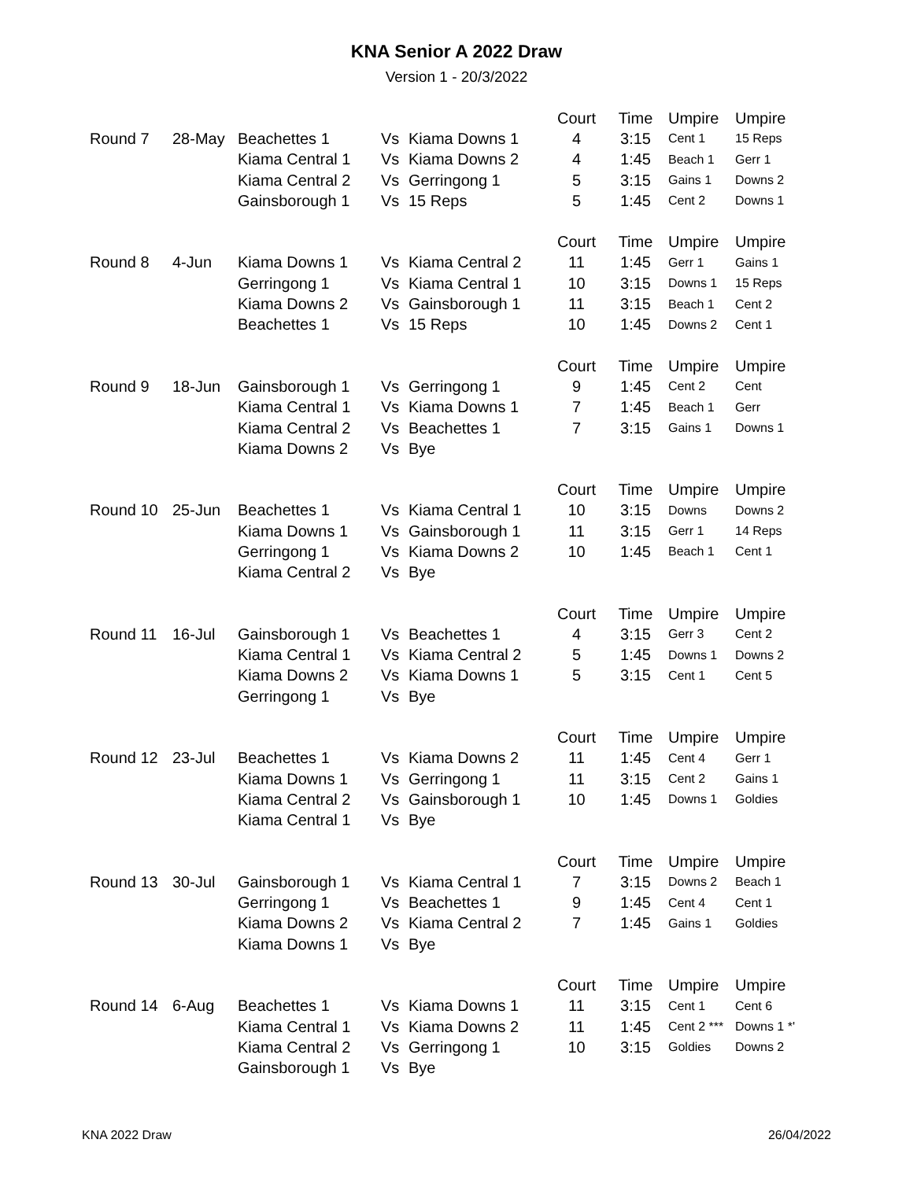KNA Senior A 2022 Draw
Version 1 - 20/3/2022
| | | | | | Court | Time | Umpire | Umpire |
| --- | --- | --- | --- | --- | --- | --- | --- | --- |
| Round 7 | 28-May | Beachettes 1 | Vs | Kiama Downs 1 | 4 | 3:15 | Cent 1 | 15 Reps |
| | | Kiama Central 1 | Vs | Kiama Downs 2 | 4 | 1:45 | Beach 1 | Gerr 1 |
| | | Kiama Central 2 | Vs | Gerringong 1 | 5 | 3:15 | Gains 1 | Downs 2 |
| | | Gainsborough 1 | Vs | 15 Reps | 5 | 1:45 | Cent 2 | Downs 1 |
| | | | | | Court | Time | Umpire | Umpire |
| Round 8 | 4-Jun | Kiama Downs 1 | Vs | Kiama Central 2 | 11 | 1:45 | Gerr 1 | Gains 1 |
| | | Gerringong 1 | Vs | Kiama Central 1 | 10 | 3:15 | Downs 1 | 15 Reps |
| | | Kiama Downs 2 | Vs | Gainsborough 1 | 11 | 3:15 | Beach 1 | Cent 2 |
| | | Beachettes 1 | Vs | 15 Reps | 10 | 1:45 | Downs 2 | Cent 1 |
| | | | | | Court | Time | Umpire | Umpire |
| Round 9 | 18-Jun | Gainsborough 1 | Vs | Gerringong 1 | 9 | 1:45 | Cent 2 | Cent |
| | | Kiama Central 1 | Vs | Kiama Downs 1 | 7 | 1:45 | Beach 1 | Gerr |
| | | Kiama Central 2 | Vs | Beachettes 1 | 7 | 3:15 | Gains 1 | Downs 1 |
| | | Kiama Downs 2 | Vs | Bye | | | | |
| | | | | | Court | Time | Umpire | Umpire |
| Round 10 | 25-Jun | Beachettes 1 | Vs | Kiama Central 1 | 10 | 3:15 | Downs | Downs 2 |
| | | Kiama Downs 1 | Vs | Gainsborough 1 | 11 | 3:15 | Gerr 1 | 14 Reps |
| | | Gerringong 1 | Vs | Kiama Downs 2 | 10 | 1:45 | Beach 1 | Cent 1 |
| | | Kiama Central 2 | Vs | Bye | | | | |
| | | | | | Court | Time | Umpire | Umpire |
| Round 11 | 16-Jul | Gainsborough 1 | Vs | Beachettes 1 | 4 | 3:15 | Gerr 3 | Cent 2 |
| | | Kiama Central 1 | Vs | Kiama Central 2 | 5 | 1:45 | Downs 1 | Downs 2 |
| | | Kiama Downs 2 | Vs | Kiama Downs 1 | 5 | 3:15 | Cent 1 | Cent 5 |
| | | Gerringong 1 | Vs | Bye | | | | |
| | | | | | Court | Time | Umpire | Umpire |
| Round 12 | 23-Jul | Beachettes 1 | Vs | Kiama Downs 2 | 11 | 1:45 | Cent 4 | Gerr 1 |
| | | Kiama Downs 1 | Vs | Gerringong 1 | 11 | 3:15 | Cent 2 | Gains 1 |
| | | Kiama Central 2 | Vs | Gainsborough 1 | 10 | 1:45 | Downs 1 | Goldies |
| | | Kiama Central 1 | Vs | Bye | | | | |
| | | | | | Court | Time | Umpire | Umpire |
| Round 13 | 30-Jul | Gainsborough 1 | Vs | Kiama Central 1 | 7 | 3:15 | Downs 2 | Beach 1 |
| | | Gerringong 1 | Vs | Beachettes 1 | 9 | 1:45 | Cent 4 | Cent 1 |
| | | Kiama Downs 2 | Vs | Kiama Central 2 | 7 | 1:45 | Gains 1 | Goldies |
| | | Kiama Downs 1 | Vs | Bye | | | | |
| | | | | | Court | Time | Umpire | Umpire |
| Round 14 | 6-Aug | Beachettes 1 | Vs | Kiama Downs 1 | 11 | 3:15 | Cent 1 | Cent 6 |
| | | Kiama Central 1 | Vs | Kiama Downs 2 | 11 | 1:45 | Cent 2 *** | Downs 1 *' |
| | | Kiama Central 2 | Vs | Gerringong 1 | 10 | 3:15 | Goldies | Downs 2 |
| | | Gainsborough 1 | Vs | Bye | | | | |
KNA 2022 Draw 26/04/2022